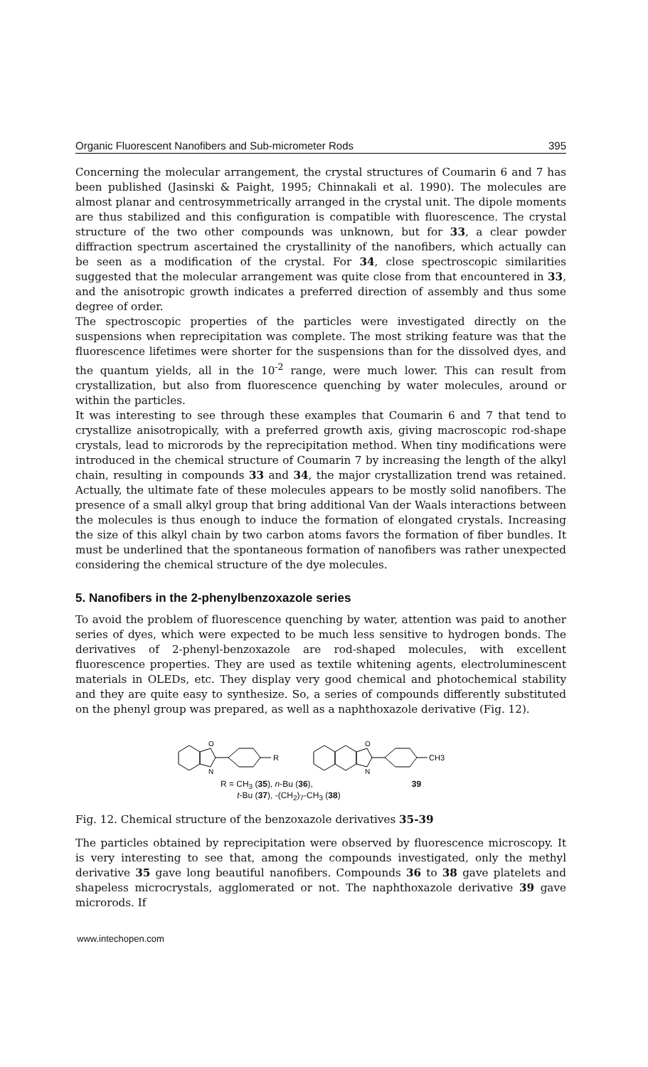Organic Fluorescent Nanofibers and Sub-micrometer Rods 395
Concerning the molecular arrangement, the crystal structures of Coumarin 6 and 7 has been published (Jasinski & Paight, 1995; Chinnakali et al. 1990). The molecules are almost planar and centrosymmetrically arranged in the crystal unit. The dipole moments are thus stabilized and this configuration is compatible with fluorescence. The crystal structure of the two other compounds was unknown, but for 33, a clear powder diffraction spectrum ascertained the crystallinity of the nanofibers, which actually can be seen as a modification of the crystal. For 34, close spectroscopic similarities suggested that the molecular arrangement was quite close from that encountered in 33, and the anisotropic growth indicates a preferred direction of assembly and thus some degree of order.
The spectroscopic properties of the particles were investigated directly on the suspensions when reprecipitation was complete. The most striking feature was that the fluorescence lifetimes were shorter for the suspensions than for the dissolved dyes, and the quantum yields, all in the 10<sup>-2</sup> range, were much lower. This can result from crystallization, but also from fluorescence quenching by water molecules, around or within the particles.
It was interesting to see through these examples that Coumarin 6 and 7 that tend to crystallize anisotropically, with a preferred growth axis, giving macroscopic rod-shape crystals, lead to microrods by the reprecipitation method. When tiny modifications were introduced in the chemical structure of Coumarin 7 by increasing the length of the alkyl chain, resulting in compounds 33 and 34, the major crystallization trend was retained. Actually, the ultimate fate of these molecules appears to be mostly solid nanofibers. The presence of a small alkyl group that bring additional Van der Waals interactions between the molecules is thus enough to induce the formation of elongated crystals. Increasing the size of this alkyl chain by two carbon atoms favors the formation of fiber bundles. It must be underlined that the spontaneous formation of nanofibers was rather unexpected considering the chemical structure of the dye molecules.
5. Nanofibers in the 2-phenylbenzoxazole series
To avoid the problem of fluorescence quenching by water, attention was paid to another series of dyes, which were expected to be much less sensitive to hydrogen bonds. The derivatives of 2-phenyl-benzoxazole are rod-shaped molecules, with excellent fluorescence properties. They are used as textile whitening agents, electroluminescent materials in OLEDs, etc. They display very good chemical and photochemical stability and they are quite easy to synthesize. So, a series of compounds differently substituted on the phenyl group was prepared, as well as a naphthoxazole derivative (Fig. 12).
R
O
N
CH3
O
N
R = CH<sub>3</sub> (35), n-Bu (36),
t-Bu (37), -(CH<sub>2</sub>)<sub>7</sub>-CH<sub>3</sub> (38)
39
Fig. 12. Chemical structure of the benzoxazole derivatives 35-39
The particles obtained by reprecipitation were observed by fluorescence microscopy. It is very interesting to see that, among the compounds investigated, only the methyl derivative 35 gave long beautiful nanofibers. Compounds 36 to 38 gave platelets and shapeless microcrystals, agglomerated or not. The naphthoxazole derivative 39 gave microrods. If
www.intechopen.com